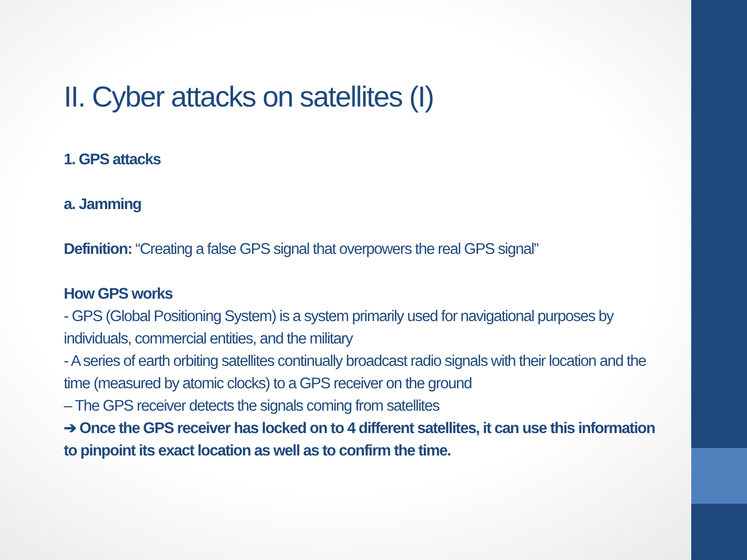II. Cyber attacks on satellites (I)
1. GPS attacks
a. Jamming
Definition: “Creating a false GPS signal that overpowers the real GPS signal”
How GPS works
- GPS (Global Positioning System) is a system primarily used for navigational purposes by individuals, commercial entities, and the military
- A series of earth orbiting satellites continually broadcast radio signals with their location and the time (measured by atomic clocks) to a GPS receiver on the ground
– The GPS receiver detects the signals coming from satellites
➔ Once the GPS receiver has locked on to 4 different satellites, it can use this information to pinpoint its exact location as well as to confirm the time.